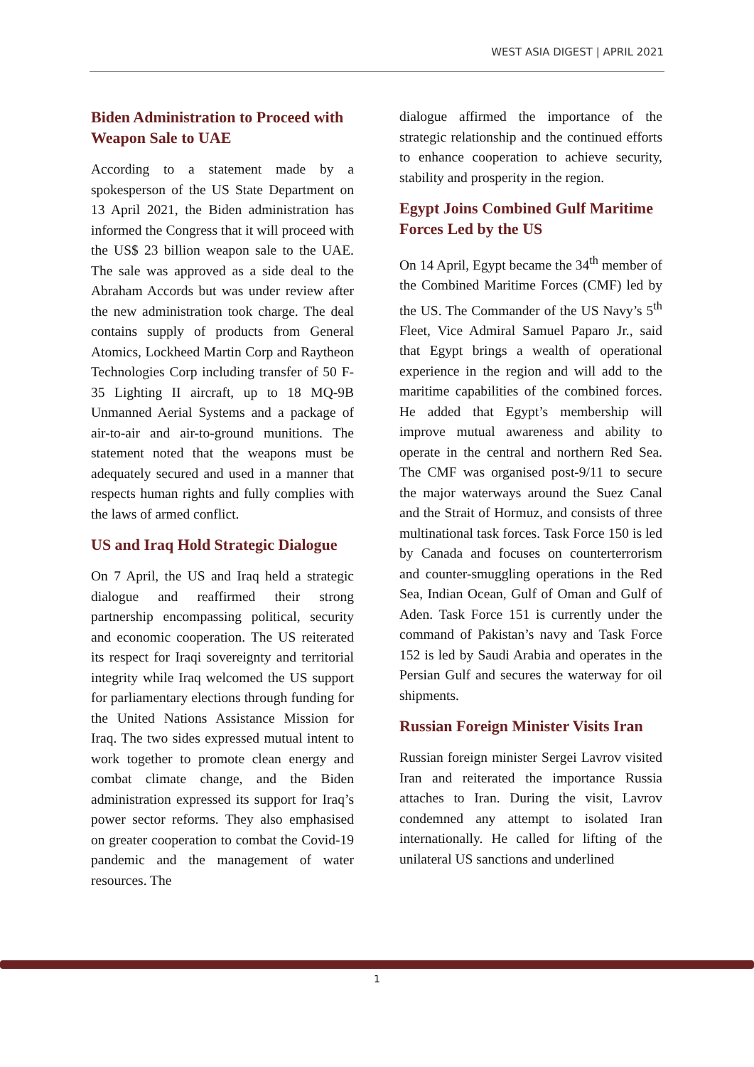WEST ASIA DIGEST | APRIL 2021
Biden Administration to Proceed with Weapon Sale to UAE
According to a statement made by a spokesperson of the US State Department on 13 April 2021, the Biden administration has informed the Congress that it will proceed with the US$ 23 billion weapon sale to the UAE. The sale was approved as a side deal to the Abraham Accords but was under review after the new administration took charge. The deal contains supply of products from General Atomics, Lockheed Martin Corp and Raytheon Technologies Corp including transfer of 50 F-35 Lighting II aircraft, up to 18 MQ-9B Unmanned Aerial Systems and a package of air-to-air and air-to-ground munitions. The statement noted that the weapons must be adequately secured and used in a manner that respects human rights and fully complies with the laws of armed conflict.
US and Iraq Hold Strategic Dialogue
On 7 April, the US and Iraq held a strategic dialogue and reaffirmed their strong partnership encompassing political, security and economic cooperation. The US reiterated its respect for Iraqi sovereignty and territorial integrity while Iraq welcomed the US support for parliamentary elections through funding for the United Nations Assistance Mission for Iraq. The two sides expressed mutual intent to work together to promote clean energy and combat climate change, and the Biden administration expressed its support for Iraq’s power sector reforms. They also emphasised on greater cooperation to combat the Covid-19 pandemic and the management of water resources. The
dialogue affirmed the importance of the strategic relationship and the continued efforts to enhance cooperation to achieve security, stability and prosperity in the region.
Egypt Joins Combined Gulf Maritime Forces Led by the US
On 14 April, Egypt became the 34<sup>th</sup> member of the Combined Maritime Forces (CMF) led by the US. The Commander of the US Navy’s 5<sup>th</sup> Fleet, Vice Admiral Samuel Paparo Jr., said that Egypt brings a wealth of operational experience in the region and will add to the maritime capabilities of the combined forces. He added that Egypt’s membership will improve mutual awareness and ability to operate in the central and northern Red Sea. The CMF was organised post-9/11 to secure the major waterways around the Suez Canal and the Strait of Hormuz, and consists of three multinational task forces. Task Force 150 is led by Canada and focuses on counterterrorism and counter-smuggling operations in the Red Sea, Indian Ocean, Gulf of Oman and Gulf of Aden. Task Force 151 is currently under the command of Pakistan’s navy and Task Force 152 is led by Saudi Arabia and operates in the Persian Gulf and secures the waterway for oil shipments.
Russian Foreign Minister Visits Iran
Russian foreign minister Sergei Lavrov visited Iran and reiterated the importance Russia attaches to Iran. During the visit, Lavrov condemned any attempt to isolated Iran internationally. He called for lifting of the unilateral US sanctions and underlined
1